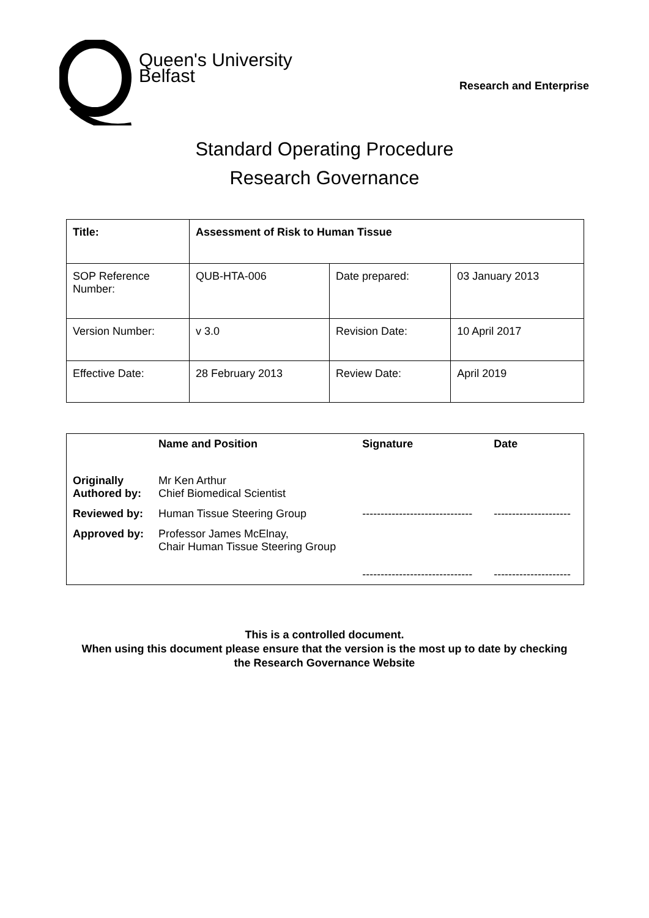Queen's University
Belfast
Research and Enterprise
Standard Operating Procedure
Research Governance
| Title: | Assessment of Risk to Human Tissue | | |
| SOP Reference Number: | QUB-HTA-006 | Date prepared: | 03 January 2013 |
| Version Number: | v 3.0 | Revision Date: | 10 April 2017 |
| Effective Date: | 28 February 2013 | Review Date: | April 2019 |
| | Name and Position | Signature | Date |
| Originally Authored by: | Mr Ken Arthur Chief Biomedical Scientist | | |
| Reviewed by: | Human Tissue Steering Group | ------------------------------ | --------------------- |
| Approved by: | Professor James McElnay, Chair Human Tissue Steering Group | ------------------------------ | --------------------- |
This is a controlled document.
When using this document please ensure that the version is the most up to date by checking
the Research Governance Website